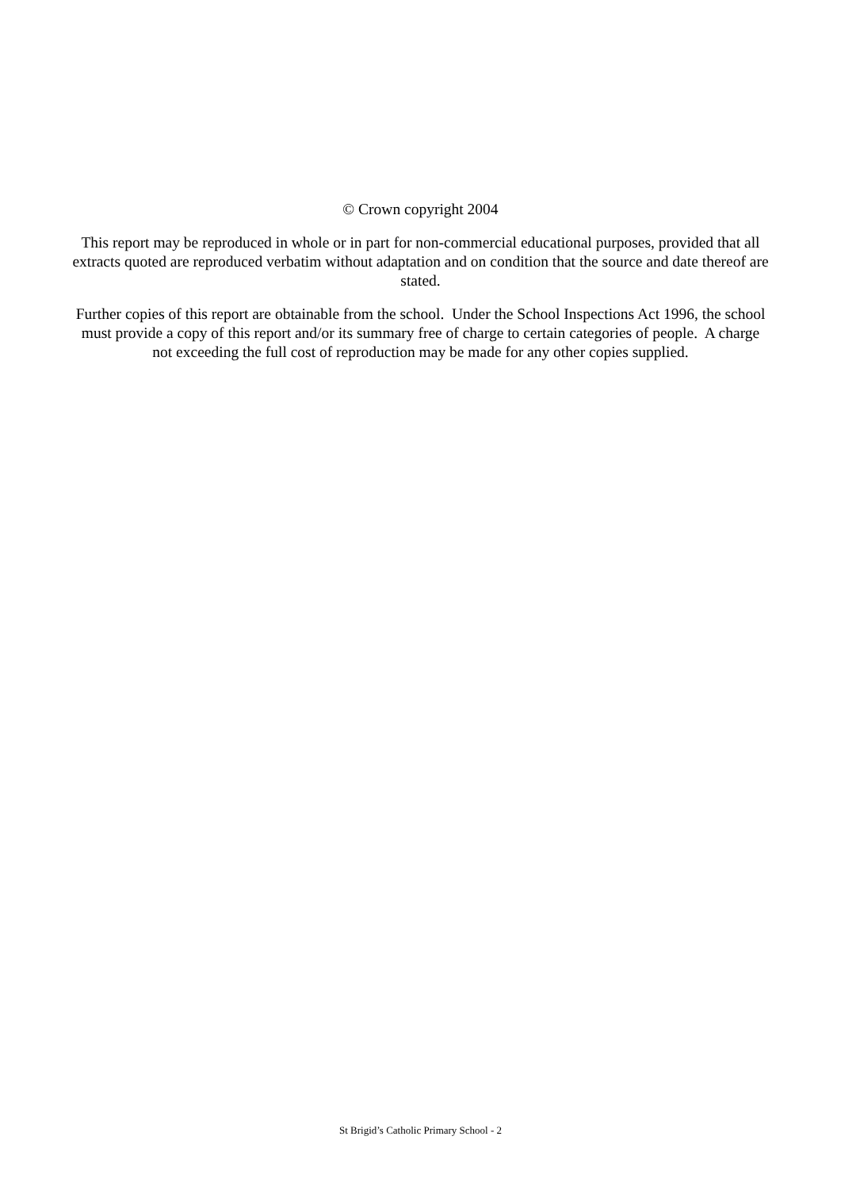© Crown copyright 2004
This report may be reproduced in whole or in part for non-commercial educational purposes, provided that all extracts quoted are reproduced verbatim without adaptation and on condition that the source and date thereof are stated.
Further copies of this report are obtainable from the school. Under the School Inspections Act 1996, the school must provide a copy of this report and/or its summary free of charge to certain categories of people. A charge not exceeding the full cost of reproduction may be made for any other copies supplied.
St Brigid’s Catholic Primary School - 2